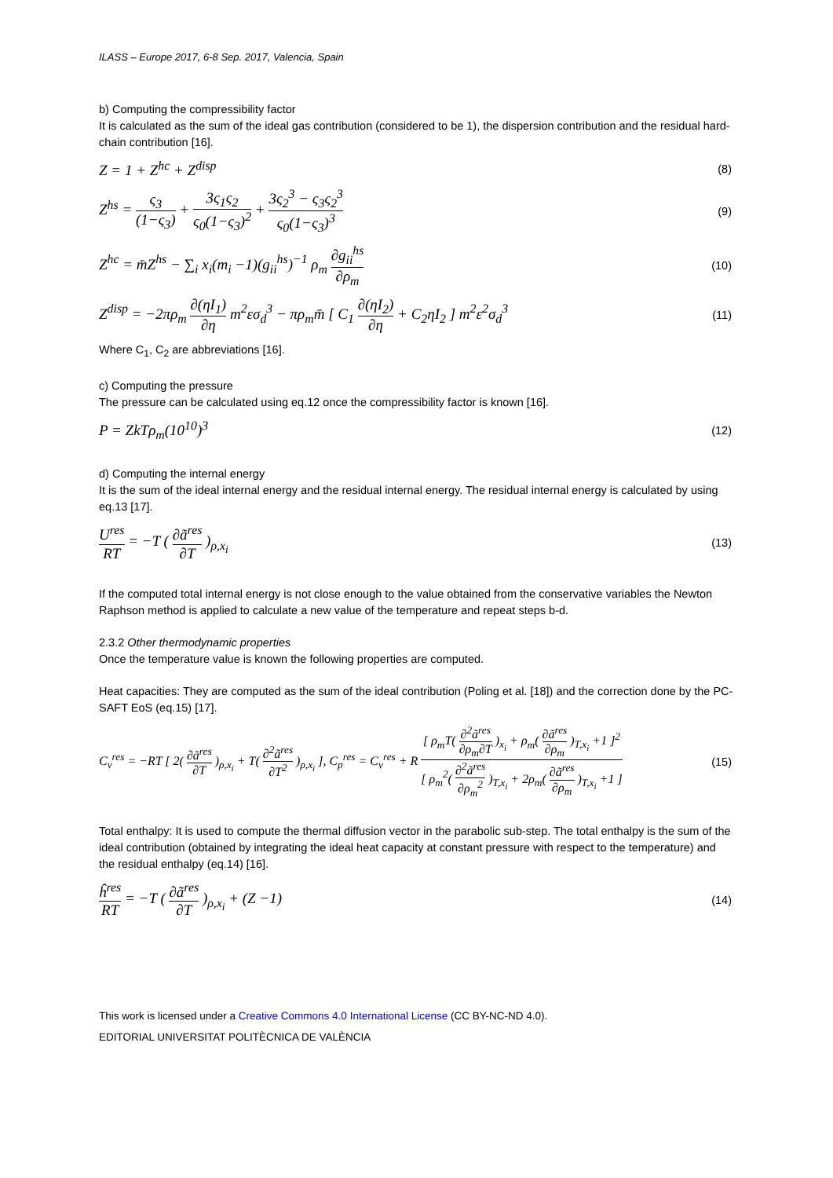ILASS – Europe 2017, 6-8 Sep. 2017, Valencia, Spain
b) Computing the compressibility factor
It is calculated as the sum of the ideal gas contribution (considered to be 1), the dispersion contribution and the residual hard-chain contribution [16].
Z = 1 + Z<sup>hc</sup> + Z<sup>disp</sup> (8)
Z<sup>hs</sup> = ς<sub>3</sub> (1−ς<sub>3</sub>) + 3ς<sub>1</sub>ς<sub>2</sub> ς<sub>0</sub>(1−ς<sub>3</sub>)<sup>2</sup> + 3ς<sub>2</sub><sup>3</sup> − ς<sub>3</sub>ς<sub>2</sub><sup>3</sup> ς<sub>0</sub>(1−ς<sub>3</sub>)<sup>3</sup> (9)
Z<sup>hc</sup> = m̄Z<sup>hs</sup> − ∑<sub>i</sub> x<sub>i</sub>(m<sub>i</sub> −1)(g<sub>ii</sub><sup>hs</sup>)<sup>−1</sup> ρ<sub>m</sub> ∂g<sub>ii</sub><sup>hs</sup> ∂ρ<sub>m</sub> (10)
Z<sup>disp</sup> = −2πρ<sub>m</sub> ∂(ηI<sub>1</sub>) ∂η m<sup>2</sup>εσ<sub>d</sub><sup>3</sup> − πρ<sub>m</sub>m̄ [ C<sub>1</sub> ∂(ηI<sub>2</sub>) ∂η + C<sub>2</sub>ηI<sub>2</sub> ] m<sup>2</sup>ε<sup>2</sup>σ<sub>d</sub><sup>3</sup> (11)
Where C<sub>1</sub>, C<sub>2</sub> are abbreviations [16].
c) Computing the pressure
The pressure can be calculated using eq.12 once the compressibility factor is known [16].
P = ZkTρ<sub>m</sub>(10<sup>10</sup>)<sup>3</sup> (12)
d) Computing the internal energy
It is the sum of the ideal internal energy and the residual internal energy. The residual internal energy is calculated by using eq.13 [17].
U<sup>res</sup> RT = −T ( ∂ã<sup>res</sup> ∂T )<sub>ρ,x<sub>i</sub></sub> (13)
If the computed total internal energy is not close enough to the value obtained from the conservative variables the Newton Raphson method is applied to calculate a new value of the temperature and repeat steps b-d.
2.3.2 Other thermodynamic properties
Once the temperature value is known the following properties are computed.
Heat capacities: They are computed as the sum of the ideal contribution (Poling et al. [18]) and the correction done by the PC-SAFT EoS (eq.15) [17].
C<sub>v</sub><sup>res</sup> = −RT [ 2( ∂ã<sup>res</sup> ∂T )<sub>ρ,x<sub>i</sub></sub> + T( ∂<sup>2</sup>ã<sup>res</sup> ∂T<sup>2</sup> )<sub>ρ,x<sub>i</sub></sub> ], C<sub>p</sub><sup>res</sup> = C<sub>v</sub><sup>res</sup> + R [ ρ<sub>m</sub>T( ∂<sup>2</sup>ã<sup>res</sup> ∂ρ<sub>m</sub>∂T )<sub>x<sub>i</sub></sub> + ρ<sub>m</sub>( ∂ã<sup>res</sup> ∂ρ<sub>m</sub> )<sub>T,x<sub>i</sub></sub> +1 ]<sup>2</sup> [ ρ<sub>m</sub><sup>2</sup>( ∂<sup>2</sup>ã<sup>res</sup> ∂ρ<sub>m</sub><sup>2</sup> )<sub>T,x<sub>i</sub></sub> + 2ρ<sub>m</sub>( ∂ã<sup>res</sup> ∂ρ<sub>m</sub> )<sub>T,x<sub>i</sub></sub> +1 ] (15)
Total enthalpy: It is used to compute the thermal diffusion vector in the parabolic sub-step. The total enthalpy is the sum of the ideal contribution (obtained by integrating the ideal heat capacity at constant pressure with respect to the temperature) and the residual enthalpy (eq.14) [16].
ĥ<sup>res</sup> RT = −T ( ∂ã<sup>res</sup> ∂T )<sub>ρ,x<sub>i</sub></sub> + (Z −1) (14)
This work is licensed under a Creative Commons 4.0 International License (CC BY-NC-ND 4.0).
EDITORIAL UNIVERSITAT POLITÈCNICA DE VALÈNCIA